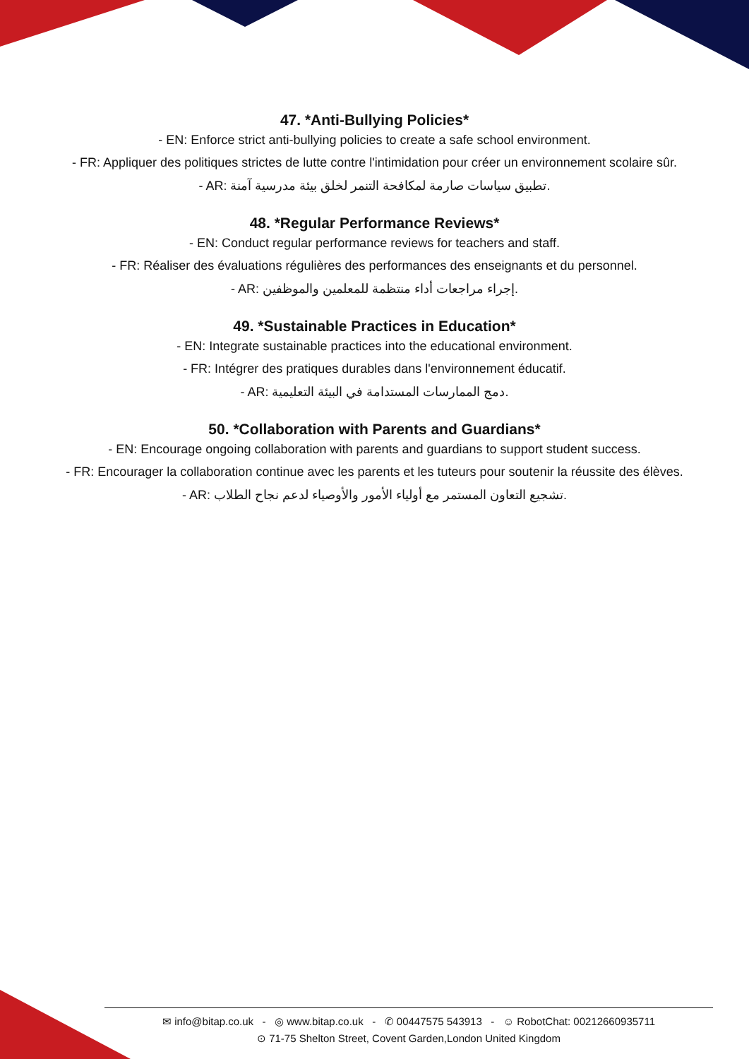47. *Anti-Bullying Policies*
- EN: Enforce strict anti-bullying policies to create a safe school environment.
- FR: Appliquer des politiques strictes de lutte contre l'intimidation pour créer un environnement scolaire sûr.
- AR: تطبيق سياسات صارمة لمكافحة التنمر لخلق بيئة مدرسية آمنة.
48. *Regular Performance Reviews*
- EN: Conduct regular performance reviews for teachers and staff.
- FR: Réaliser des évaluations régulières des performances des enseignants et du personnel.
- AR: إجراء مراجعات أداء منتظمة للمعلمين والموظفين.
49. *Sustainable Practices in Education*
- EN: Integrate sustainable practices into the educational environment.
- FR: Intégrer des pratiques durables dans l'environnement éducatif.
- AR: دمج الممارسات المستدامة في البيئة التعليمية.
50. *Collaboration with Parents and Guardians*
- EN: Encourage ongoing collaboration with parents and guardians to support student success.
- FR: Encourager la collaboration continue avec les parents et les tuteurs pour soutenir la réussite des élèves.
- AR: تشجيع التعاون المستمر مع أولياء الأمور والأوصياء لدعم نجاح الطلاب.
✉ info@bitap.co.uk - ◎ www.bitap.co.uk - ✆ 00447575 543913 - ☺ RobotChat: 00212660935711
⊙ 71-75 Shelton Street, Covent Garden,London United Kingdom